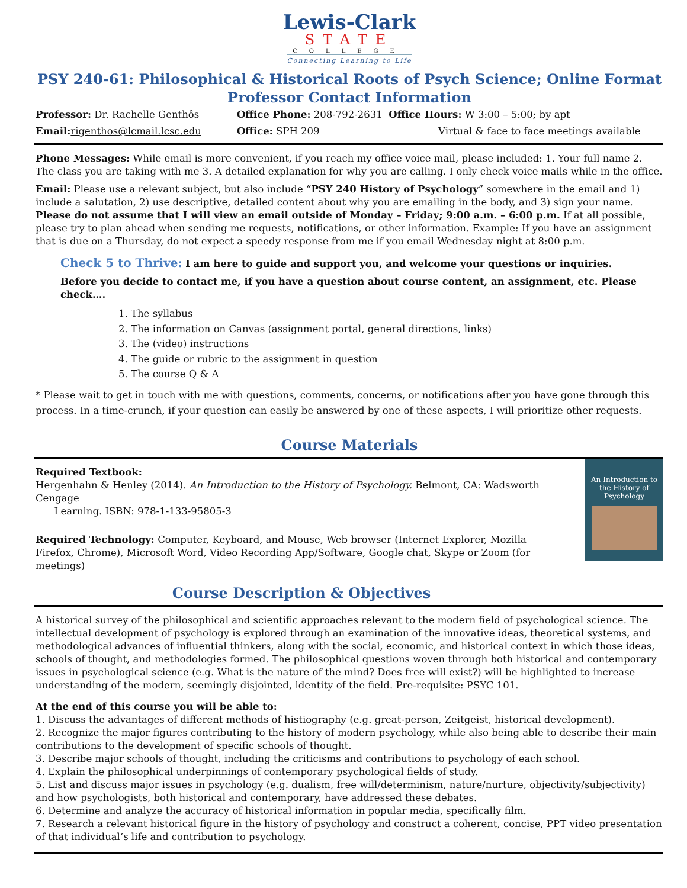Lewis-Clark
STATE
COLLEGE
Connecting Learning to Life
PSY 240-61: Philosophical & Historical Roots of Psych Science; Online Format
Professor Contact Information
Professor: Dr. Rachelle Genthôs Office Phone: 208-792-2631 Office Hours: W 3:00 – 5:00; by apt
Email: rigenthos@lcmail.lcsc.edu Office: SPH 209 Virtual & face to face meetings available
Phone Messages: While email is more convenient, if you reach my office voice mail, please included: 1. Your full name 2. The class you are taking with me 3. A detailed explanation for why you are calling. I only check voice mails while in the office.
Email: Please use a relevant subject, but also include “PSY 240 History of Psychology” somewhere in the email and 1) include a salutation, 2) use descriptive, detailed content about why you are emailing in the body, and 3) sign your name. Please do not assume that I will view an email outside of Monday – Friday; 9:00 a.m. – 6:00 p.m. If at all possible, please try to plan ahead when sending me requests, notifications, or other information. Example: If you have an assignment that is due on a Thursday, do not expect a speedy response from me if you email Wednesday night at 8:00 p.m.
Check 5 to Thrive: I am here to guide and support you, and welcome your questions or inquiries.
Before you decide to contact me, if you have a question about course content, an assignment, etc. Please check….
1. The syllabus
2. The information on Canvas (assignment portal, general directions, links)
3. The (video) instructions
4. The guide or rubric to the assignment in question
5. The course Q & A
* Please wait to get in touch with me with questions, comments, concerns, or notifications after you have gone through this process. In a time-crunch, if your question can easily be answered by one of these aspects, I will prioritize other requests.
Course Materials
Required Textbook:
Hergenhahn & Henley (2014). An Introduction to the History of Psychology. Belmont, CA: Wadsworth Cengage
Learning. ISBN: 978-1-133-95805-3
Required Technology: Computer, Keyboard, and Mouse, Web browser (Internet Explorer, Mozilla Firefox, Chrome), Microsoft Word, Video Recording App/Software, Google chat, Skype or Zoom (for meetings)
Course Description & Objectives
An Introduction to the History of Psychology
A historical survey of the philosophical and scientific approaches relevant to the modern field of psychological science. The intellectual development of psychology is explored through an examination of the innovative ideas, theoretical systems, and methodological advances of influential thinkers, along with the social, economic, and historical context in which those ideas, schools of thought, and methodologies formed. The philosophical questions woven through both historical and contemporary issues in psychological science (e.g. What is the nature of the mind? Does free will exist?) will be highlighted to increase understanding of the modern, seemingly disjointed, identity of the field. Pre-requisite: PSYC 101.
At the end of this course you will be able to:
1. Discuss the advantages of different methods of histiography (e.g. great-person, Zeitgeist, historical development).
2. Recognize the major figures contributing to the history of modern psychology, while also being able to describe their main contributions to the development of specific schools of thought.
3. Describe major schools of thought, including the criticisms and contributions to psychology of each school.
4. Explain the philosophical underpinnings of contemporary psychological fields of study.
5. List and discuss major issues in psychology (e.g. dualism, free will/determinism, nature/nurture, objectivity/subjectivity) and how psychologists, both historical and contemporary, have addressed these debates.
6. Determine and analyze the accuracy of historical information in popular media, specifically film.
7. Research a relevant historical figure in the history of psychology and construct a coherent, concise, PPT video presentation of that individual’s life and contribution to psychology.